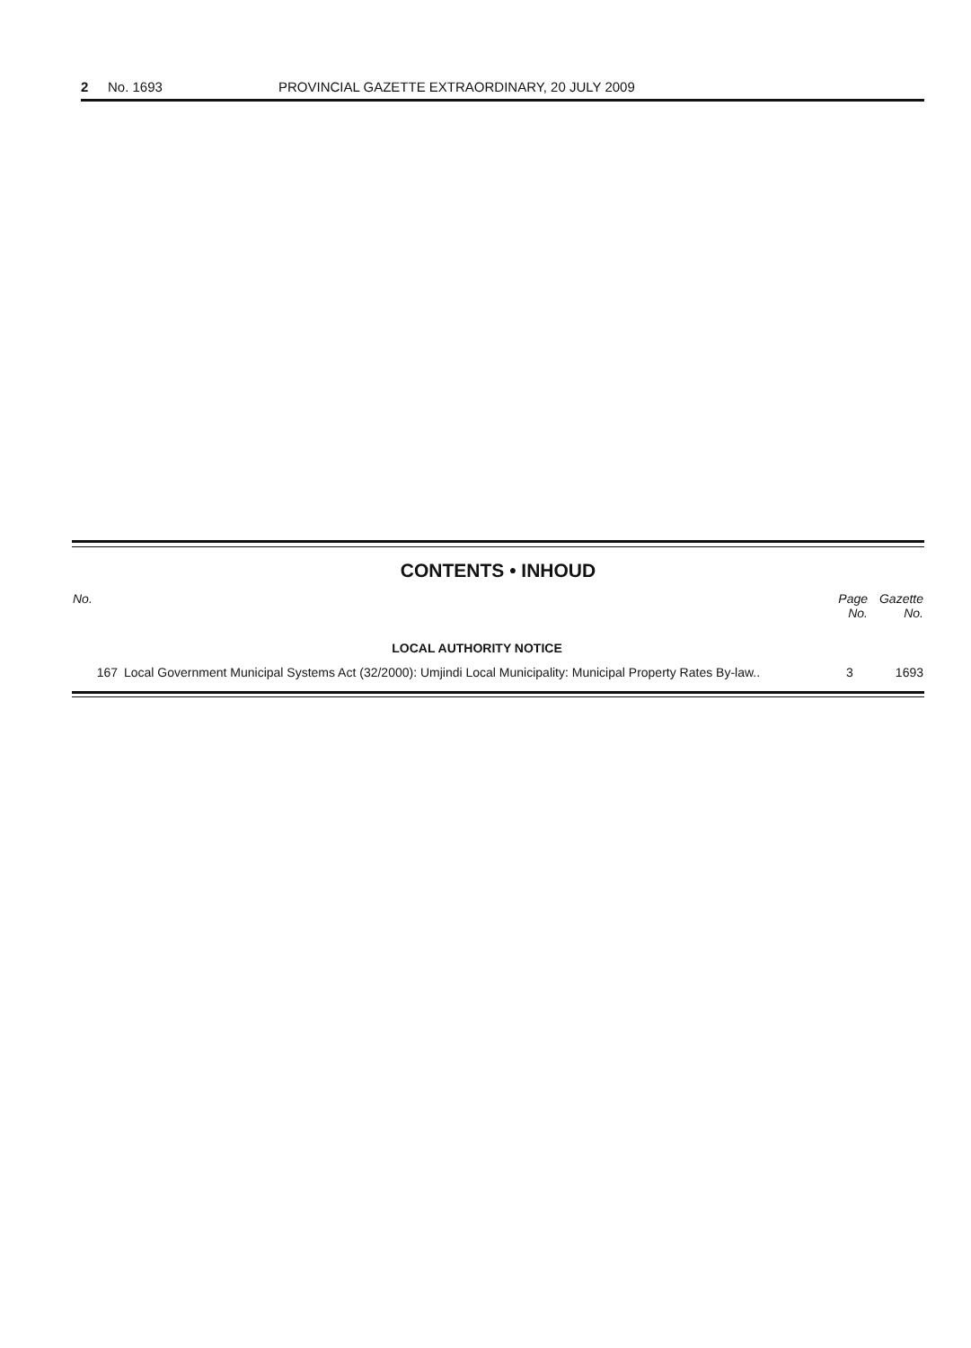2 No. 1693 PROVINCIAL GAZETTE EXTRAORDINARY, 20 JULY 2009
CONTENTS • INHOUD
| No. | | Page No. | Gazette No. |
| --- | --- | --- | --- |
| | LOCAL AUTHORITY NOTICE | | |
| 167 | Local Government Municipal Systems Act (32/2000): Umjindi Local Municipality: Municipal Property Rates By-law.. | 3 | 1693 |